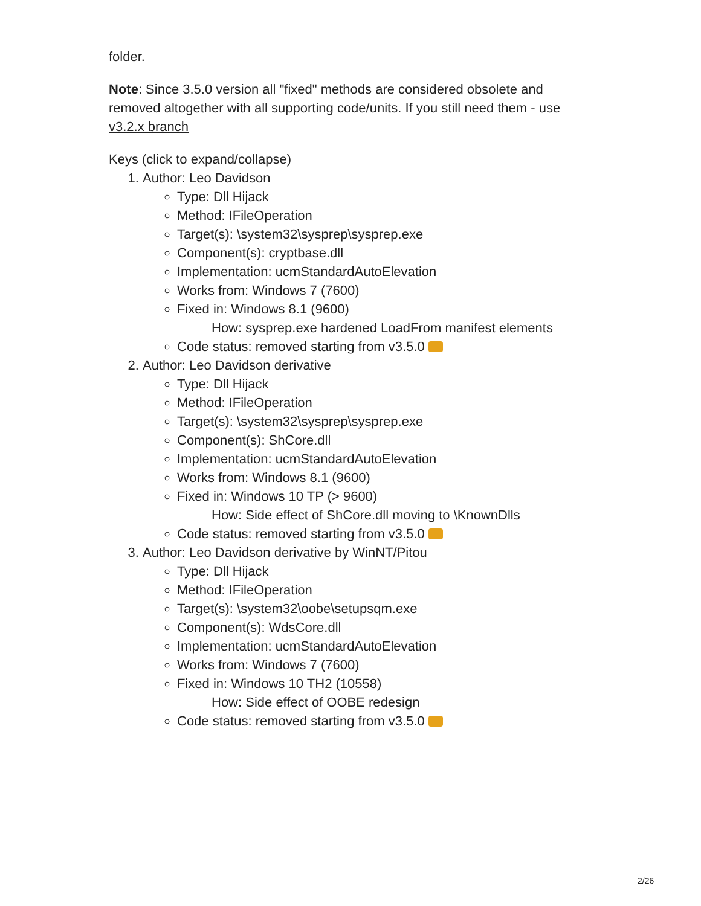folder.
Note: Since 3.5.0 version all "fixed" methods are considered obsolete and removed altogether with all supporting code/units. If you still need them - use v3.2.x branch
Keys (click to expand/collapse)
1. Author: Leo Davidson
Type: Dll Hijack
Method: IFileOperation
Target(s): \system32\sysprep\sysprep.exe
Component(s): cryptbase.dll
Implementation: ucmStandardAutoElevation
Works from: Windows 7 (7600)
Fixed in: Windows 8.1 (9600)
How: sysprep.exe hardened LoadFrom manifest elements
Code status: removed starting from v3.5.0
2. Author: Leo Davidson derivative
Type: Dll Hijack
Method: IFileOperation
Target(s): \system32\sysprep\sysprep.exe
Component(s): ShCore.dll
Implementation: ucmStandardAutoElevation
Works from: Windows 8.1 (9600)
Fixed in: Windows 10 TP (> 9600)
How: Side effect of ShCore.dll moving to \KnownDlls
Code status: removed starting from v3.5.0
3. Author: Leo Davidson derivative by WinNT/Pitou
Type: Dll Hijack
Method: IFileOperation
Target(s): \system32\oobe\setupsqm.exe
Component(s): WdsCore.dll
Implementation: ucmStandardAutoElevation
Works from: Windows 7 (7600)
Fixed in: Windows 10 TH2 (10558)
How: Side effect of OOBE redesign
Code status: removed starting from v3.5.0
2/26